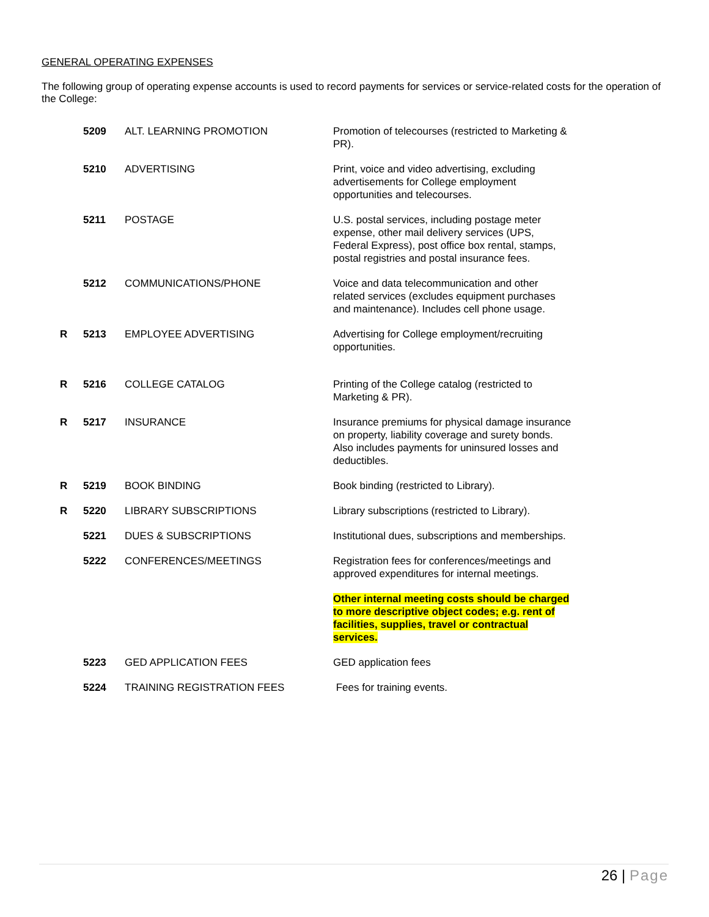GENERAL OPERATING EXPENSES
The following group of operating expense accounts is used to record payments for services or service-related costs for the operation of the College:
| | 5209 | ALT. LEARNING PROMOTION | Promotion of telecourses (restricted to Marketing & PR). |
| | 5210 | ADVERTISING | Print, voice and video advertising, excluding advertisements for College employment opportunities and telecourses. |
| | 5211 | POSTAGE | U.S. postal services, including postage meter expense, other mail delivery services (UPS, Federal Express), post office box rental, stamps, postal registries and postal insurance fees. |
| | 5212 | COMMUNICATIONS/PHONE | Voice and data telecommunication and other related services (excludes equipment purchases and maintenance). Includes cell phone usage. |
| R | 5213 | EMPLOYEE ADVERTISING | Advertising for College employment/recruiting opportunities. |
| R | 5216 | COLLEGE CATALOG | Printing of the College catalog (restricted to Marketing & PR). |
| R | 5217 | INSURANCE | Insurance premiums for physical damage insurance on property, liability coverage and surety bonds. Also includes payments for uninsured losses and deductibles. |
| R | 5219 | BOOK BINDING | Book binding (restricted to Library). |
| R | 5220 | LIBRARY SUBSCRIPTIONS | Library subscriptions (restricted to Library). |
| | 5221 | DUES & SUBSCRIPTIONS | Institutional dues, subscriptions and memberships. |
| | 5222 | CONFERENCES/MEETINGS | Registration fees for conferences/meetings and approved expenditures for internal meetings. |
| | | | Other internal meeting costs should be charged to more descriptive object codes; e.g. rent of facilities, supplies, travel or contractual services. |
| | 5223 | GED APPLICATION FEES | GED application fees |
| | 5224 | TRAINING REGISTRATION FEES | Fees for training events. |
26 | Page